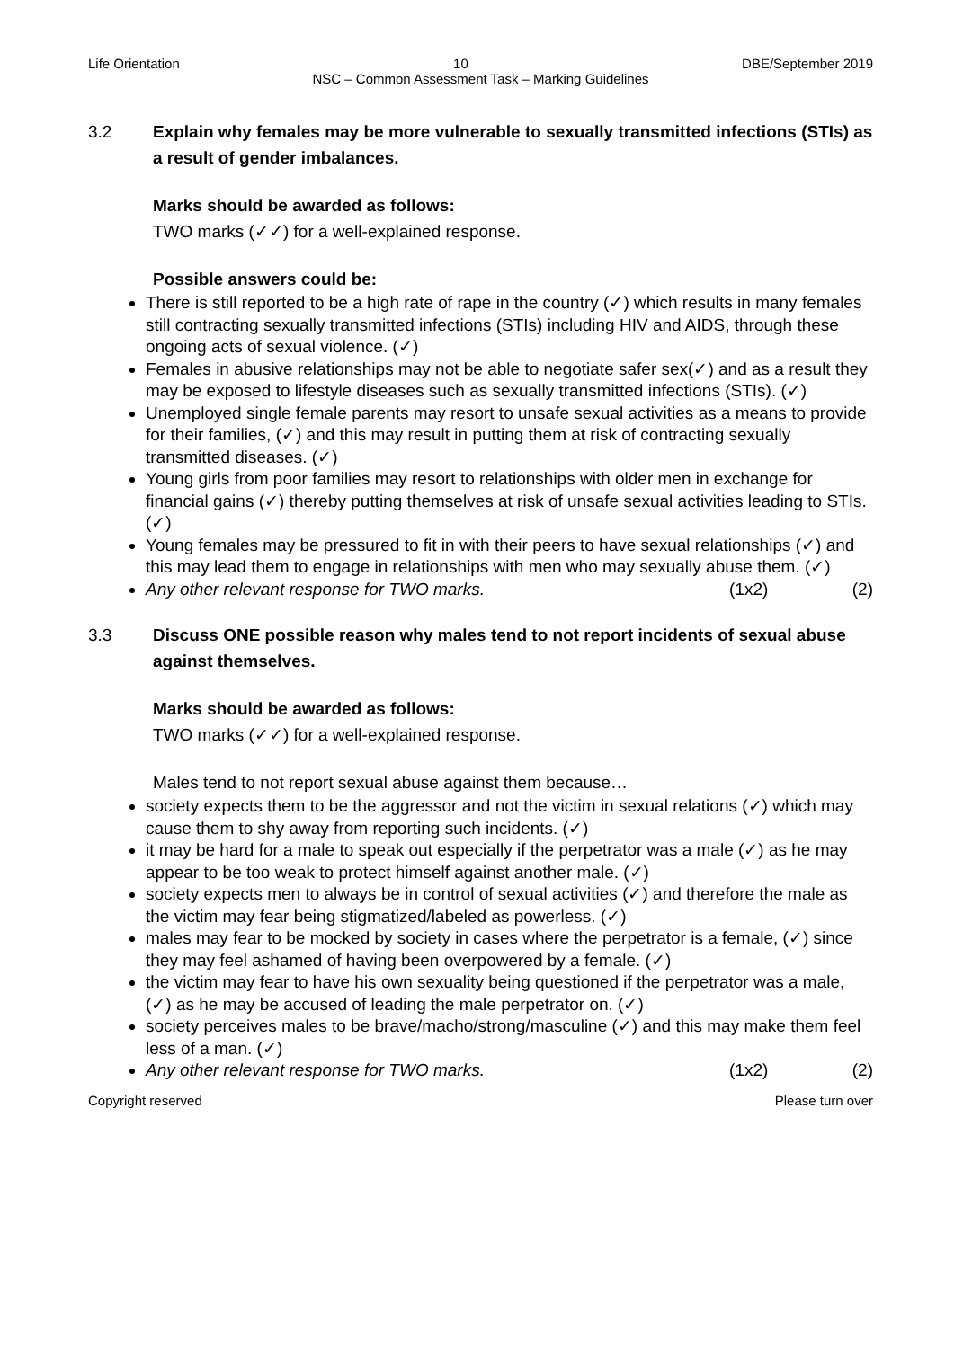Life Orientation 10 DBE/September 2019
NSC – Common Assessment Task – Marking Guidelines
3.2 Explain why females may be more vulnerable to sexually transmitted infections (STIs) as a result of gender imbalances.
Marks should be awarded as follows:
TWO marks (✓✓) for a well-explained response.
Possible answers could be:
There is still reported to be a high rate of rape in the country (✓) which results in many females still contracting sexually transmitted infections (STIs) including HIV and AIDS, through these ongoing acts of sexual violence. (✓)
Females in abusive relationships may not be able to negotiate safer sex(✓) and as a result they may be exposed to lifestyle diseases such as sexually transmitted infections (STIs). (✓)
Unemployed single female parents may resort to unsafe sexual activities as a means to provide for their families, (✓) and this may result in putting them at risk of contracting sexually transmitted diseases. (✓)
Young girls from poor families may resort to relationships with older men in exchange for financial gains (✓) thereby putting themselves at risk of unsafe sexual activities leading to STIs. (✓)
Young females may be pressured to fit in with their peers to have sexual relationships (✓) and this may lead them to engage in relationships with men who may sexually abuse them. (✓)
Any other relevant response for TWO marks. (1x2) (2)
3.3 Discuss ONE possible reason why males tend to not report incidents of sexual abuse against themselves.
Marks should be awarded as follows:
TWO marks (✓✓) for a well-explained response.
Males tend to not report sexual abuse against them because…
society expects them to be the aggressor and not the victim in sexual relations (✓) which may cause them to shy away from reporting such incidents. (✓)
it may be hard for a male to speak out especially if the perpetrator was a male (✓) as he may appear to be too weak to protect himself against another male. (✓)
society expects men to always be in control of sexual activities (✓) and therefore the male as the victim may fear being stigmatized/labeled as powerless. (✓)
males may fear to be mocked by society in cases where the perpetrator is a female, (✓) since they may feel ashamed of having been overpowered by a female. (✓)
the victim may fear to have his own sexuality being questioned if the perpetrator was a male, (✓) as he may be accused of leading the male perpetrator on. (✓)
society perceives males to be brave/macho/strong/masculine (✓) and this may make them feel less of a man. (✓)
Any other relevant response for TWO marks. (1x2) (2)
Copyright reserved Please turn over